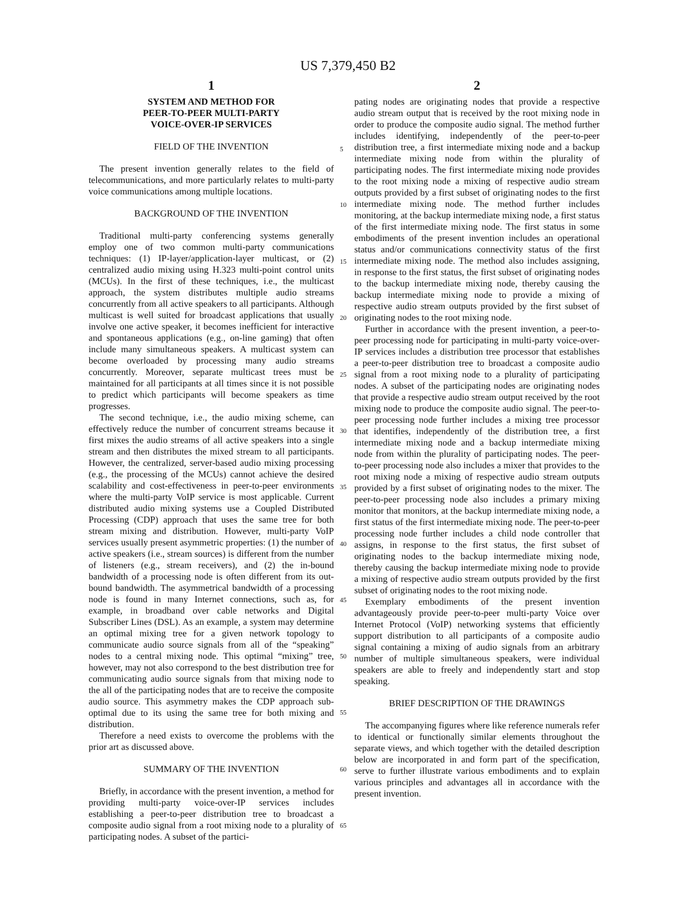US 7,379,450 B2
1
SYSTEM AND METHOD FOR
PEER-TO-PEER MULTI-PARTY
VOICE-OVER-IP SERVICES
FIELD OF THE INVENTION
The present invention generally relates to the field of telecommunications, and more particularly relates to multi-party voice communications among multiple locations.
BACKGROUND OF THE INVENTION
Traditional multi-party conferencing systems generally employ one of two common multi-party communications techniques: (1) IP-layer/application-layer multicast, or (2) centralized audio mixing using H.323 multi-point control units (MCUs). In the first of these techniques, i.e., the multicast approach, the system distributes multiple audio streams concurrently from all active speakers to all participants. Although multicast is well suited for broadcast applications that usually involve one active speaker, it becomes inefficient for interactive and spontaneous applications (e.g., on-line gaming) that often include many simultaneous speakers. A multicast system can become overloaded by processing many audio streams concurrently. Moreover, separate multicast trees must be maintained for all participants at all times since it is not possible to predict which participants will become speakers as time progresses.
The second technique, i.e., the audio mixing scheme, can effectively reduce the number of concurrent streams because it first mixes the audio streams of all active speakers into a single stream and then distributes the mixed stream to all participants. However, the centralized, server-based audio mixing processing (e.g., the processing of the MCUs) cannot achieve the desired scalability and cost-effectiveness in peer-to-peer environments where the multi-party VoIP service is most applicable. Current distributed audio mixing systems use a Coupled Distributed Processing (CDP) approach that uses the same tree for both stream mixing and distribution. However, multi-party VoIP services usually present asymmetric properties: (1) the number of active speakers (i.e., stream sources) is different from the number of listeners (e.g., stream receivers), and (2) the in-bound bandwidth of a processing node is often different from its out-bound bandwidth. The asymmetrical bandwidth of a processing node is found in many Internet connections, such as, for example, in broadband over cable networks and Digital Subscriber Lines (DSL). As an example, a system may determine an optimal mixing tree for a given network topology to communicate audio source signals from all of the “speaking” nodes to a central mixing node. This optimal “mixing” tree, however, may not also correspond to the best distribution tree for communicating audio source signals from that mixing node to the all of the participating nodes that are to receive the composite audio source. This asymmetry makes the CDP approach sub-optimal due to its using the same tree for both mixing and distribution.
Therefore a need exists to overcome the problems with the prior art as discussed above.
SUMMARY OF THE INVENTION
Briefly, in accordance with the present invention, a method for providing multi-party voice-over-IP services includes establishing a peer-to-peer distribution tree to broadcast a composite audio signal from a root mixing node to a plurality of participating nodes. A subset of the partici-
5
10
15
20
25
30
35
40
45
50
55
60
65
2
pating nodes are originating nodes that provide a respective audio stream output that is received by the root mixing node in order to produce the composite audio signal. The method further includes identifying, independently of the peer-to-peer distribution tree, a first intermediate mixing node and a backup intermediate mixing node from within the plurality of participating nodes. The first intermediate mixing node provides to the root mixing node a mixing of respective audio stream outputs provided by a first subset of originating nodes to the first intermediate mixing node. The method further includes monitoring, at the backup intermediate mixing node, a first status of the first intermediate mixing node. The first status in some embodiments of the present invention includes an operational status and/or communications connectivity status of the first intermediate mixing node. The method also includes assigning, in response to the first status, the first subset of originating nodes to the backup intermediate mixing node, thereby causing the backup intermediate mixing node to provide a mixing of respective audio stream outputs provided by the first subset of originating nodes to the root mixing node.
Further in accordance with the present invention, a peer-to-peer processing node for participating in multi-party voice-over-IP services includes a distribution tree processor that establishes a peer-to-peer distribution tree to broadcast a composite audio signal from a root mixing node to a plurality of participating nodes. A subset of the participating nodes are originating nodes that provide a respective audio stream output received by the root mixing node to produce the composite audio signal. The peer-to-peer processing node further includes a mixing tree processor that identifies, independently of the distribution tree, a first intermediate mixing node and a backup intermediate mixing node from within the plurality of participating nodes. The peer-to-peer processing node also includes a mixer that provides to the root mixing node a mixing of respective audio stream outputs provided by a first subset of originating nodes to the mixer. The peer-to-peer processing node also includes a primary mixing monitor that monitors, at the backup intermediate mixing node, a first status of the first intermediate mixing node. The peer-to-peer processing node further includes a child node controller that assigns, in response to the first status, the first subset of originating nodes to the backup intermediate mixing node, thereby causing the backup intermediate mixing node to provide a mixing of respective audio stream outputs provided by the first subset of originating nodes to the root mixing node.
Exemplary embodiments of the present invention advantageously provide peer-to-peer multi-party Voice over Internet Protocol (VoIP) networking systems that efficiently support distribution to all participants of a composite audio signal containing a mixing of audio signals from an arbitrary number of multiple simultaneous speakers, were individual speakers are able to freely and independently start and stop speaking.
BRIEF DESCRIPTION OF THE DRAWINGS
The accompanying figures where like reference numerals refer to identical or functionally similar elements throughout the separate views, and which together with the detailed description below are incorporated in and form part of the specification, serve to further illustrate various embodiments and to explain various principles and advantages all in accordance with the present invention.